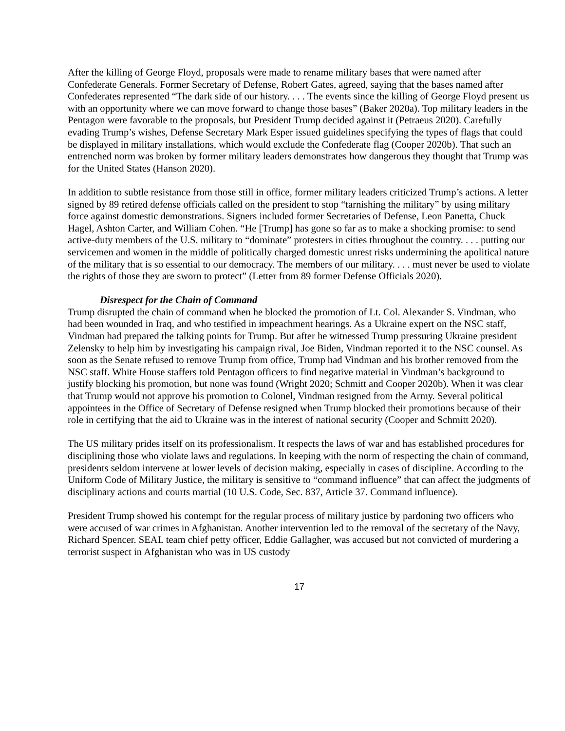After the killing of George Floyd, proposals were made to rename military bases that were named after Confederate Generals. Former Secretary of Defense, Robert Gates, agreed, saying that the bases named after Confederates represented “The dark side of our history. . . . The events since the killing of George Floyd present us with an opportunity where we can move forward to change those bases” (Baker 2020a). Top military leaders in the Pentagon were favorable to the proposals, but President Trump decided against it (Petraeus 2020). Carefully evading Trump’s wishes, Defense Secretary Mark Esper issued guidelines specifying the types of flags that could be displayed in military installations, which would exclude the Confederate flag (Cooper 2020b). That such an entrenched norm was broken by former military leaders demonstrates how dangerous they thought that Trump was for the United States (Hanson 2020).
In addition to subtle resistance from those still in office, former military leaders criticized Trump’s actions. A letter signed by 89 retired defense officials called on the president to stop “tarnishing the military” by using military force against domestic demonstrations. Signers included former Secretaries of Defense, Leon Panetta, Chuck Hagel, Ashton Carter, and William Cohen. “He [Trump] has gone so far as to make a shocking promise: to send active-duty members of the U.S. military to “dominate” protesters in cities throughout the country. . . . putting our servicemen and women in the middle of politically charged domestic unrest risks undermining the apolitical nature of the military that is so essential to our democracy. The members of our military. . . . must never be used to violate the rights of those they are sworn to protect” (Letter from 89 former Defense Officials 2020).
Disrespect for the Chain of Command
Trump disrupted the chain of command when he blocked the promotion of Lt. Col. Alexander S. Vindman, who had been wounded in Iraq, and who testified in impeachment hearings. As a Ukraine expert on the NSC staff, Vindman had prepared the talking points for Trump. But after he witnessed Trump pressuring Ukraine president Zelensky to help him by investigating his campaign rival, Joe Biden, Vindman reported it to the NSC counsel. As soon as the Senate refused to remove Trump from office, Trump had Vindman and his brother removed from the NSC staff. White House staffers told Pentagon officers to find negative material in Vindman’s background to justify blocking his promotion, but none was found (Wright 2020; Schmitt and Cooper 2020b). When it was clear that Trump would not approve his promotion to Colonel, Vindman resigned from the Army. Several political appointees in the Office of Secretary of Defense resigned when Trump blocked their promotions because of their role in certifying that the aid to Ukraine was in the interest of national security (Cooper and Schmitt 2020).
The US military prides itself on its professionalism. It respects the laws of war and has established procedures for disciplining those who violate laws and regulations. In keeping with the norm of respecting the chain of command, presidents seldom intervene at lower levels of decision making, especially in cases of discipline. According to the Uniform Code of Military Justice, the military is sensitive to “command influence” that can affect the judgments of disciplinary actions and courts martial (10 U.S. Code, Sec. 837, Article 37. Command influence).
President Trump showed his contempt for the regular process of military justice by pardoning two officers who were accused of war crimes in Afghanistan. Another intervention led to the removal of the secretary of the Navy, Richard Spencer. SEAL team chief petty officer, Eddie Gallagher, was accused but not convicted of murdering a terrorist suspect in Afghanistan who was in US custody
17